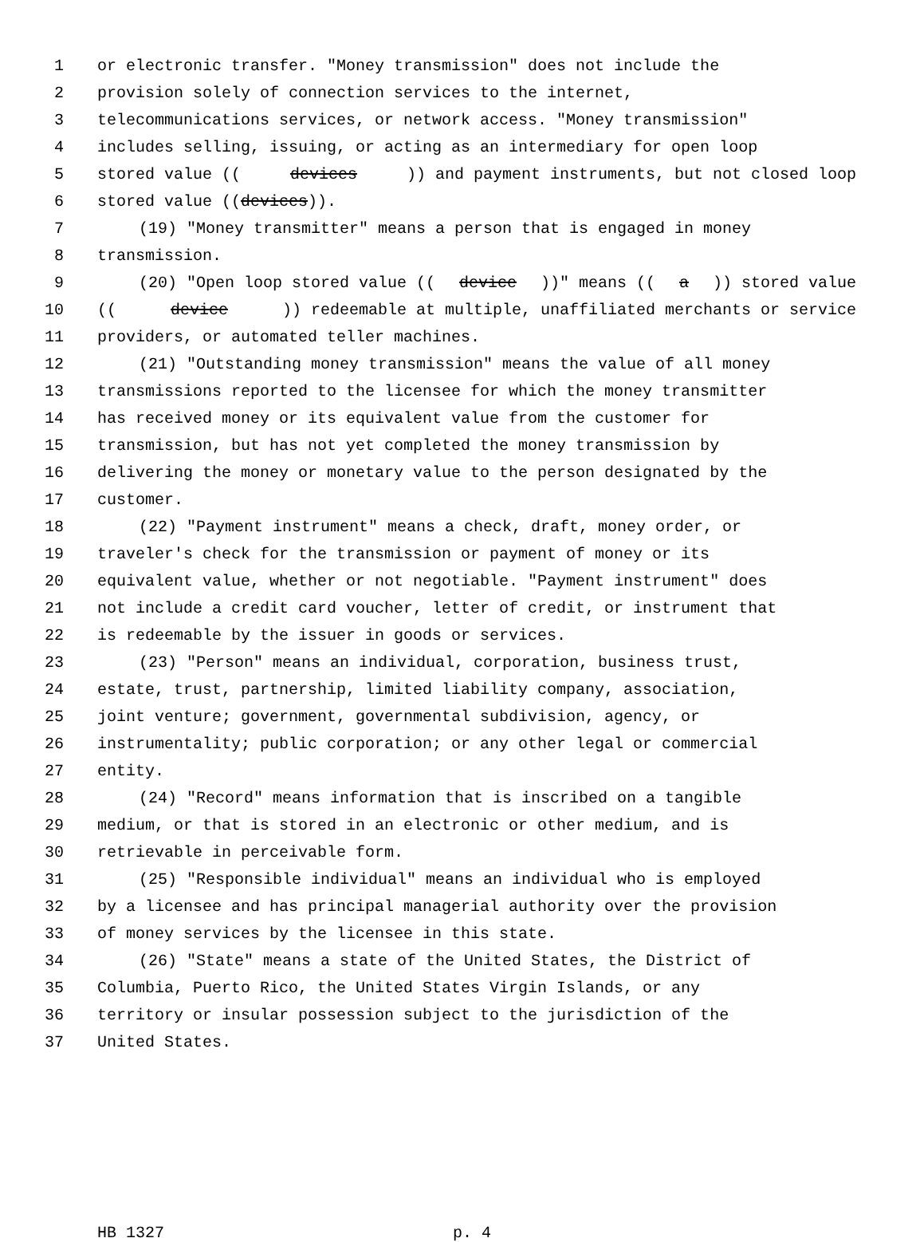1 or electronic transfer. "Money transmission" does not include the
2 provision solely of connection services to the internet,
3 telecommunications services, or network access. "Money transmission"
4 includes selling, issuing, or acting as an intermediary for open loop
5 stored value ((devices)) and payment instruments, but not closed loop
6 stored value ((devices)).
7 (19) "Money transmitter" means a person that is engaged in money
8 transmission.
9 (20) "Open loop stored value ((device))" means ((a)) stored value
10 ((device)) redeemable at multiple, unaffiliated merchants or service
11 providers, or automated teller machines.
12 (21) "Outstanding money transmission" means the value of all money
13 transmissions reported to the licensee for which the money transmitter
14 has received money or its equivalent value from the customer for
15 transmission, but has not yet completed the money transmission by
16 delivering the money or monetary value to the person designated by the
17 customer.
18 (22) "Payment instrument" means a check, draft, money order, or
19 traveler's check for the transmission or payment of money or its
20 equivalent value, whether or not negotiable. "Payment instrument" does
21 not include a credit card voucher, letter of credit, or instrument that
22 is redeemable by the issuer in goods or services.
23 (23) "Person" means an individual, corporation, business trust,
24 estate, trust, partnership, limited liability company, association,
25 joint venture; government, governmental subdivision, agency, or
26 instrumentality; public corporation; or any other legal or commercial
27 entity.
28 (24) "Record" means information that is inscribed on a tangible
29 medium, or that is stored in an electronic or other medium, and is
30 retrievable in perceivable form.
31 (25) "Responsible individual" means an individual who is employed
32 by a licensee and has principal managerial authority over the provision
33 of money services by the licensee in this state.
34 (26) "State" means a state of the United States, the District of
35 Columbia, Puerto Rico, the United States Virgin Islands, or any
36 territory or insular possession subject to the jurisdiction of the
37 United States.
HB 1327 p. 4